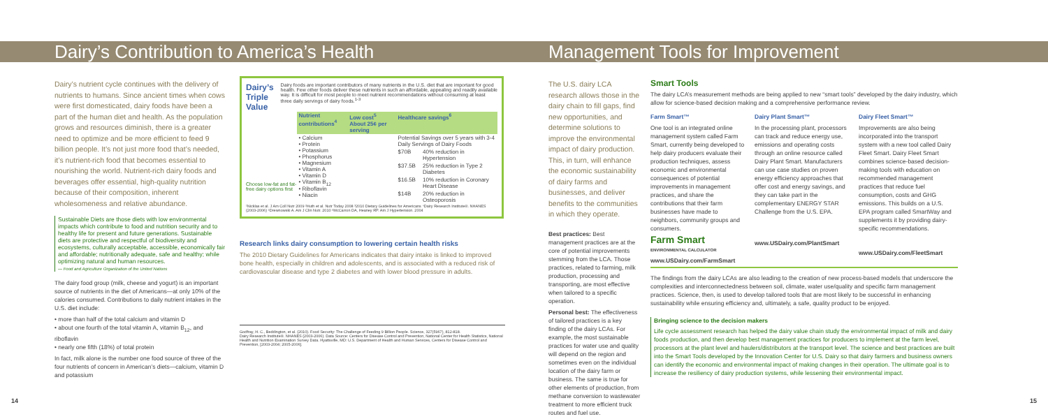Dairy’s Contribution to America’s Health
Dairy’s nutrient cycle continues with the delivery of nutrients to humans. Since ancient times when cows were first domesticated, dairy foods have been a part of the human diet and health. As the population grows and resources diminish, there is a greater need to optimize and be more efficient to feed 9 billion people. It’s not just more food that’s needed, it’s nutrient-rich food that becomes essential to nourishing the world. Nutrient-rich dairy foods and beverages offer essential, high-quality nutrition because of their composition, inherent wholesomeness and relative abundance.
Sustainable Diets are those diets with low environmental impacts which contribute to food and nutrition security and to healthy life for present and future generations. Sustainable diets are protective and respectful of biodiversity and ecosystems, culturally acceptable, accessible, economically fair and affordable; nutritionally adequate, safe and healthy; while optimizing natural and human resources.
— Food and Agriculture Organization of the United Nations
The dairy food group (milk, cheese and yogurt) is an important source of nutrients in the diet of Americans—at only 10% of the calories consumed. Contributions to daily nutrient intakes in the U.S. diet include:
• more than half of the total calcium and vitamin D
• about one fourth of the total vitamin A, vitamin B<sub>12</sub>, and riboflavin
• nearly one fifth (18%) of total protein
In fact, milk alone is the number one food source of three of the four nutrients of concern in American’s diets—calcium, vitamin D and potassium
Dairy’s Triple Value Dairy foods are important contributors of many nutrients in the U.S. diet that are important for good health. Few other foods deliver these nutrients in such an affordable, appealing and readily available way. It is difficult for most people to meet nutrient recommendations without consuming at least three daily servings of dairy foods.<sup>1-3</sup>
Choose low-fat and fat-free dairy options first
| Nutrient contributions<sup>4</sup> | Low cost<sup>5</sup> About 25¢ per serving | Healthcare savings<sup>6</sup> | |
| --- | --- | --- | --- |
| • Calcium • Protein • Potassium • Phosphorus • Magnesium • Vitamin A • Vitamin D • Vitamin B<sub>12</sub> • Riboflavin • Niacin | | Potential Savings over 5 years with 3-4 Daily Servings of Dairy Foods | |
| | | $70B | 40% reduction in Hypertension |
| | | $37.5B | 25% reduction in Type 2 Diabetes |
| | | $16.5B | 10% reduction in Coronary Heart Disease |
| | | $14B | 20% reduction in Osteoporosis |
¹Nicklas et al. J Am Coll Nutr 2009 ²Huth et al. Nutr Today 2008 ³2010 Dietary Guidelines for Americans ⁴Dairy Research Institute®. NHANES (2003-2006) ⁵Drewnowski A. Am J Clin Nutr. 2010 ⁶McCarron DA, Heaney RP. Am J Hypertension. 2004
Research links dairy consumption to lowering certain health risks
The 2010 Dietary Guidelines for Americans indicates that dairy intake is linked to improved bone health, especially in children and adolescents, and is associated with a reduced risk of cardiovascular disease and type 2 diabetes and with lower blood pressure in adults.
Godfray, H. C., Beddington, et al. (2010). Food Security: The Challenge of Feeding 9 Billion People. Science, 327(5967), 812-818.
Dairy Research Institute®. NHANES (2003-2006). Data Source: Centers for Disease Control and Prevention, National Center for Health Statistics, National Health and Nutrition Examination Survey Data. Hyattsville, MD: U.S. Department of Health and Human Services, Centers for Disease Control and Prevention, [2003-2004; 2005-2006].
14
Management Tools for Improvement
The U.S. dairy LCA research allows those in the dairy chain to fill gaps, find new opportunities, and determine solutions to improve the environmental impact of dairy production. This, in turn, will enhance the economic sustainability of dairy farms and businesses, and deliver benefits to the communities in which they operate.
Best practices: Best management practices are at the core of potential improvements stemming from the LCA. Those practices, related to farming, milk production, processing and transporting, are most effective when tailored to a specific operation.
Personal best: The effectiveness of tailored practices is a key finding of the dairy LCAs. For example, the most sustainable practices for water use and quality will depend on the region and sometimes even on the individual location of the dairy farm or business. The same is true for other elements of production, from methane conversion to wastewater treatment to more efficient truck routes and fuel use.
Smart Tools
The dairy LCA’s measurement methods are being applied to new “smart tools” developed by the dairy industry, which allow for science-based decision making and a comprehensive performance review.
Farm Smart™
One tool is an integrated online management system called Farm Smart, currently being developed to help dairy producers evaluate their production techniques, assess economic and environmental consequences of potential improvements in management practices, and share the contributions that their farm businesses have made to neighbors, community groups and consumers.
Farm Smart
ENVIRONMENTAL CALCULATOR
www.USDairy.com/FarmSmart
Dairy Plant Smart™
In the processing plant, processors can track and reduce energy use, emissions and operating costs through an online resource called Dairy Plant Smart. Manufacturers can use case studies on proven energy efficiency approaches that offer cost and energy savings, and they can take part in the complementary ENERGY STAR Challenge from the U.S. EPA.
www.USDairy.com/PlantSmart
Dairy Fleet Smart™
Improvements are also being incorporated into the transport system with a new tool called Dairy Fleet Smart. Dairy Fleet Smart combines science-based decision-making tools with education on recommended management practices that reduce fuel consumption, costs and GHG emissions. This builds on a U.S. EPA program called SmartWay and supplements it by providing dairy-specific recommendations.
www.USDairy.com/FleetSmart
The findings from the dairy LCAs are also leading to the creation of new process-based models that underscore the complexities and interconnectedness between soil, climate, water use/quality and specific farm management practices. Science, then, is used to develop tailored tools that are most likely to be successful in enhancing sustainability while ensuring efficiency and, ultimately, a safe, quality product to be enjoyed.
Bringing science to the decision makers
Life cycle assessment research has helped the dairy value chain study the environmental impact of milk and dairy foods production, and then develop best management practices for producers to implement at the farm level, processors at the plant level and haulers/distributors at the transport level. The science and best practices are built into the Smart Tools developed by the Innovation Center for U.S. Dairy so that dairy farmers and business owners can identify the economic and environmental impact of making changes in their operation. The ultimate goal is to increase the resiliency of dairy production systems, while lessening their environmental impact.
15